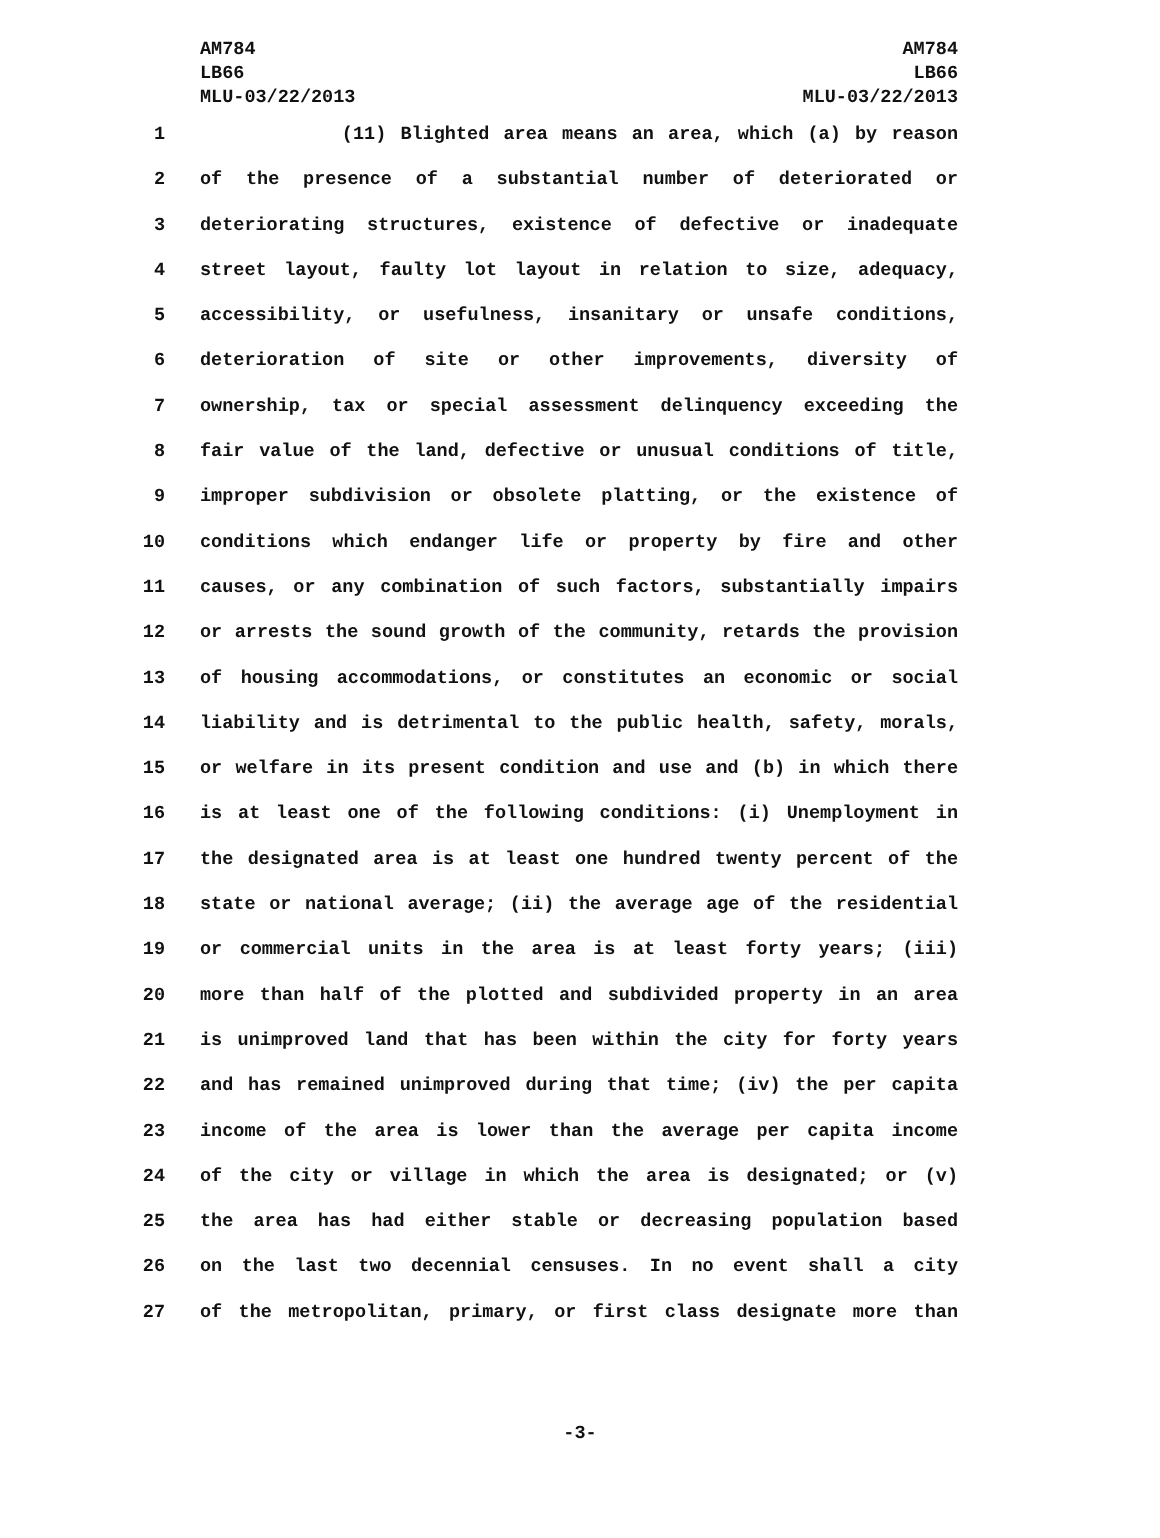AM784
LB66
MLU-03/22/2013
AM784
LB66
MLU-03/22/2013
1 (11) Blighted area means an area, which (a) by reason
2 of the presence of a substantial number of deteriorated or
3 deteriorating structures, existence of defective or inadequate
4 street layout, faulty lot layout in relation to size, adequacy,
5 accessibility, or usefulness, insanitary or unsafe conditions,
6 deterioration of site or other improvements, diversity of
7 ownership, tax or special assessment delinquency exceeding the
8 fair value of the land, defective or unusual conditions of title,
9 improper subdivision or obsolete platting, or the existence of
10 conditions which endanger life or property by fire and other
11 causes, or any combination of such factors, substantially impairs
12 or arrests the sound growth of the community, retards the provision
13 of housing accommodations, or constitutes an economic or social
14 liability and is detrimental to the public health, safety, morals,
15 or welfare in its present condition and use and (b) in which there
16 is at least one of the following conditions: (i) Unemployment in
17 the designated area is at least one hundred twenty percent of the
18 state or national average; (ii) the average age of the residential
19 or commercial units in the area is at least forty years; (iii)
20 more than half of the plotted and subdivided property in an area
21 is unimproved land that has been within the city for forty years
22 and has remained unimproved during that time; (iv) the per capita
23 income of the area is lower than the average per capita income
24 of the city or village in which the area is designated; or (v)
25 the area has had either stable or decreasing population based
26 on the last two decennial censuses. In no event shall a city
27 of the metropolitan, primary, or first class designate more than
-3-